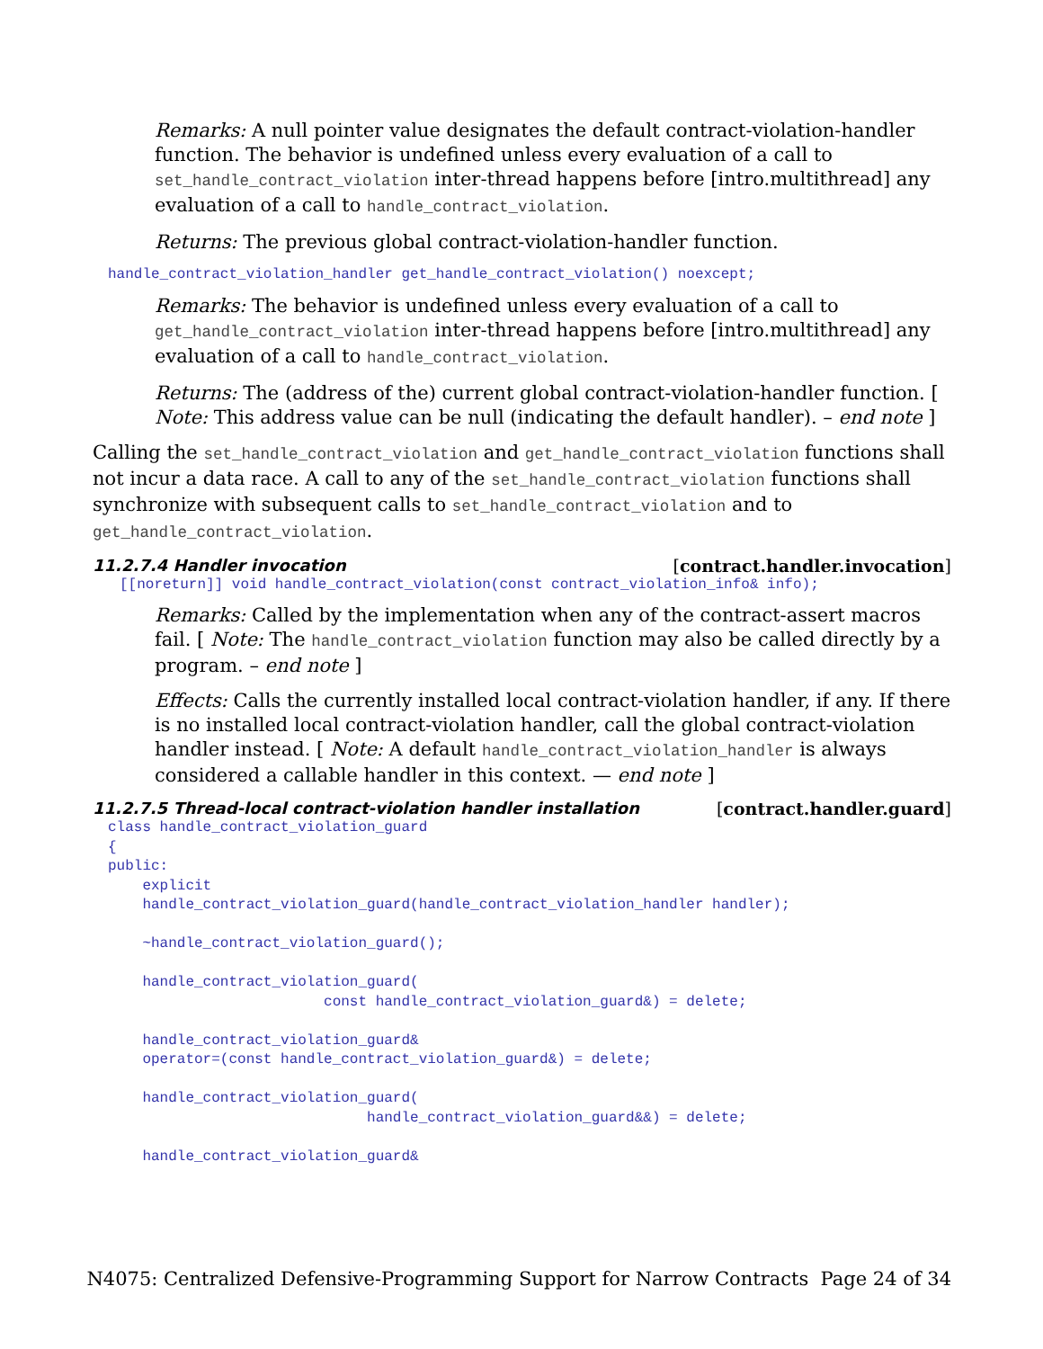Remarks: A null pointer value designates the default contract-violation-handler function. The behavior is undefined unless every evaluation of a call to set_handle_contract_violation inter-thread happens before [intro.multithread] any evaluation of a call to handle_contract_violation.
Returns: The previous global contract-violation-handler function.
handle_contract_violation_handler get_handle_contract_violation() noexcept;
Remarks: The behavior is undefined unless every evaluation of a call to get_handle_contract_violation inter-thread happens before [intro.multithread] any evaluation of a call to handle_contract_violation.
Returns: The (address of the) current global contract-violation-handler function. [ Note: This address value can be null (indicating the default handler). – end note ]
Calling the set_handle_contract_violation and get_handle_contract_violation functions shall not incur a data race. A call to any of the set_handle_contract_violation functions shall synchronize with subsequent calls to set_handle_contract_violation and to get_handle_contract_violation.
11.2.7.4 Handler invocation [contract.handler.invocation]
[[noreturn]] void handle_contract_violation(const contract_violation_info& info);
Remarks: Called by the implementation when any of the contract-assert macros fail. [ Note: The handle_contract_violation function may also be called directly by a program. – end note ]
Effects: Calls the currently installed local contract-violation handler, if any. If there is no installed local contract-violation handler, call the global contract-violation handler instead. [ Note: A default handle_contract_violation_handler is always considered a callable handler in this context. — end note ]
11.2.7.5 Thread-local contract-violation handler installation [contract.handler.guard]
class handle_contract_violation_guard { public: explicit handle_contract_violation_guard(handle_contract_violation_handler handler); ~handle_contract_violation_guard(); handle_contract_violation_guard( const handle_contract_violation_guard&) = delete; handle_contract_violation_guard& operator=(const handle_contract_violation_guard&) = delete; handle_contract_violation_guard( handle_contract_violation_guard&&) = delete; handle_contract_violation_guard&
N4075: Centralized Defensive-Programming Support for Narrow Contracts Page 24 of 34